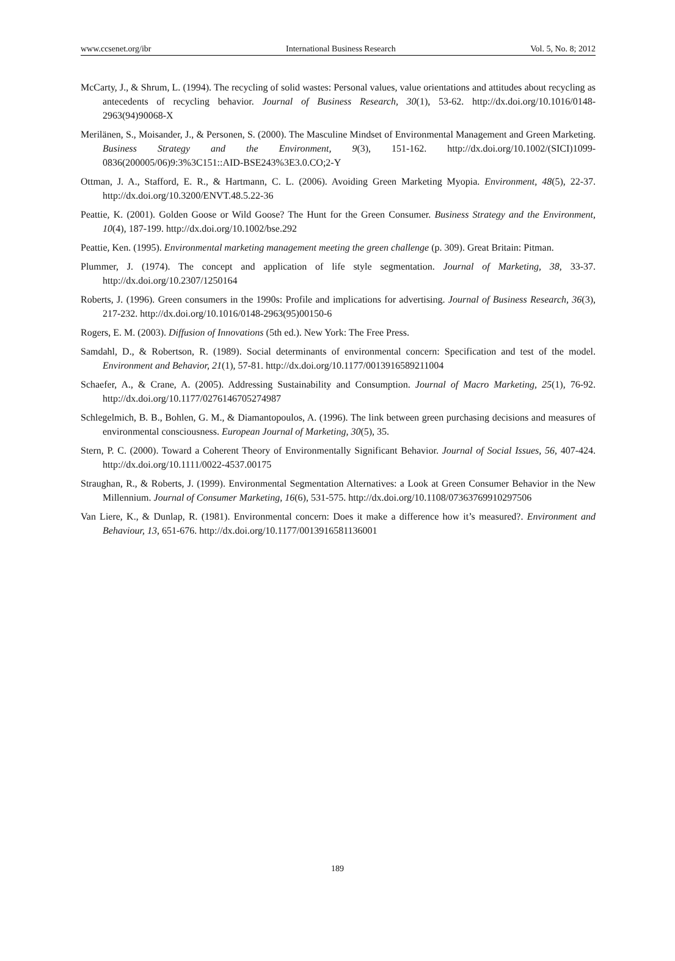www.ccsenet.org/ibr International Business Research Vol. 5, No. 8; 2012
McCarty, J., & Shrum, L. (1994). The recycling of solid wastes: Personal values, value orientations and attitudes about recycling as antecedents of recycling behavior. Journal of Business Research, 30(1), 53-62. http://dx.doi.org/10.1016/0148-2963(94)90068-X
Merilänen, S., Moisander, J., & Personen, S. (2000). The Masculine Mindset of Environmental Management and Green Marketing. Business Strategy and the Environment, 9(3), 151-162. http://dx.doi.org/10.1002/(SICI)1099-0836(200005/06)9:3%3C151::AID-BSE243%3E3.0.CO;2-Y
Ottman, J. A., Stafford, E. R., & Hartmann, C. L. (2006). Avoiding Green Marketing Myopia. Environment, 48(5), 22-37. http://dx.doi.org/10.3200/ENVT.48.5.22-36
Peattie, K. (2001). Golden Goose or Wild Goose? The Hunt for the Green Consumer. Business Strategy and the Environment, 10(4), 187-199. http://dx.doi.org/10.1002/bse.292
Peattie, Ken. (1995). Environmental marketing management meeting the green challenge (p. 309). Great Britain: Pitman.
Plummer, J. (1974). The concept and application of life style segmentation. Journal of Marketing, 38, 33-37. http://dx.doi.org/10.2307/1250164
Roberts, J. (1996). Green consumers in the 1990s: Profile and implications for advertising. Journal of Business Research, 36(3), 217-232. http://dx.doi.org/10.1016/0148-2963(95)00150-6
Rogers, E. M. (2003). Diffusion of Innovations (5th ed.). New York: The Free Press.
Samdahl, D., & Robertson, R. (1989). Social determinants of environmental concern: Specification and test of the model. Environment and Behavior, 21(1), 57-81. http://dx.doi.org/10.1177/0013916589211004
Schaefer, A., & Crane, A. (2005). Addressing Sustainability and Consumption. Journal of Macro Marketing, 25(1), 76-92. http://dx.doi.org/10.1177/0276146705274987
Schlegelmich, B. B., Bohlen, G. M., & Diamantopoulos, A. (1996). The link between green purchasing decisions and measures of environmental consciousness. European Journal of Marketing, 30(5), 35.
Stern, P. C. (2000). Toward a Coherent Theory of Environmentally Significant Behavior. Journal of Social Issues, 56, 407-424. http://dx.doi.org/10.1111/0022-4537.00175
Straughan, R., & Roberts, J. (1999). Environmental Segmentation Alternatives: a Look at Green Consumer Behavior in the New Millennium. Journal of Consumer Marketing, 16(6), 531-575. http://dx.doi.org/10.1108/07363769910297506
Van Liere, K., & Dunlap, R. (1981). Environmental concern: Does it make a difference how it’s measured?. Environment and Behaviour, 13, 651-676. http://dx.doi.org/10.1177/0013916581136001
189